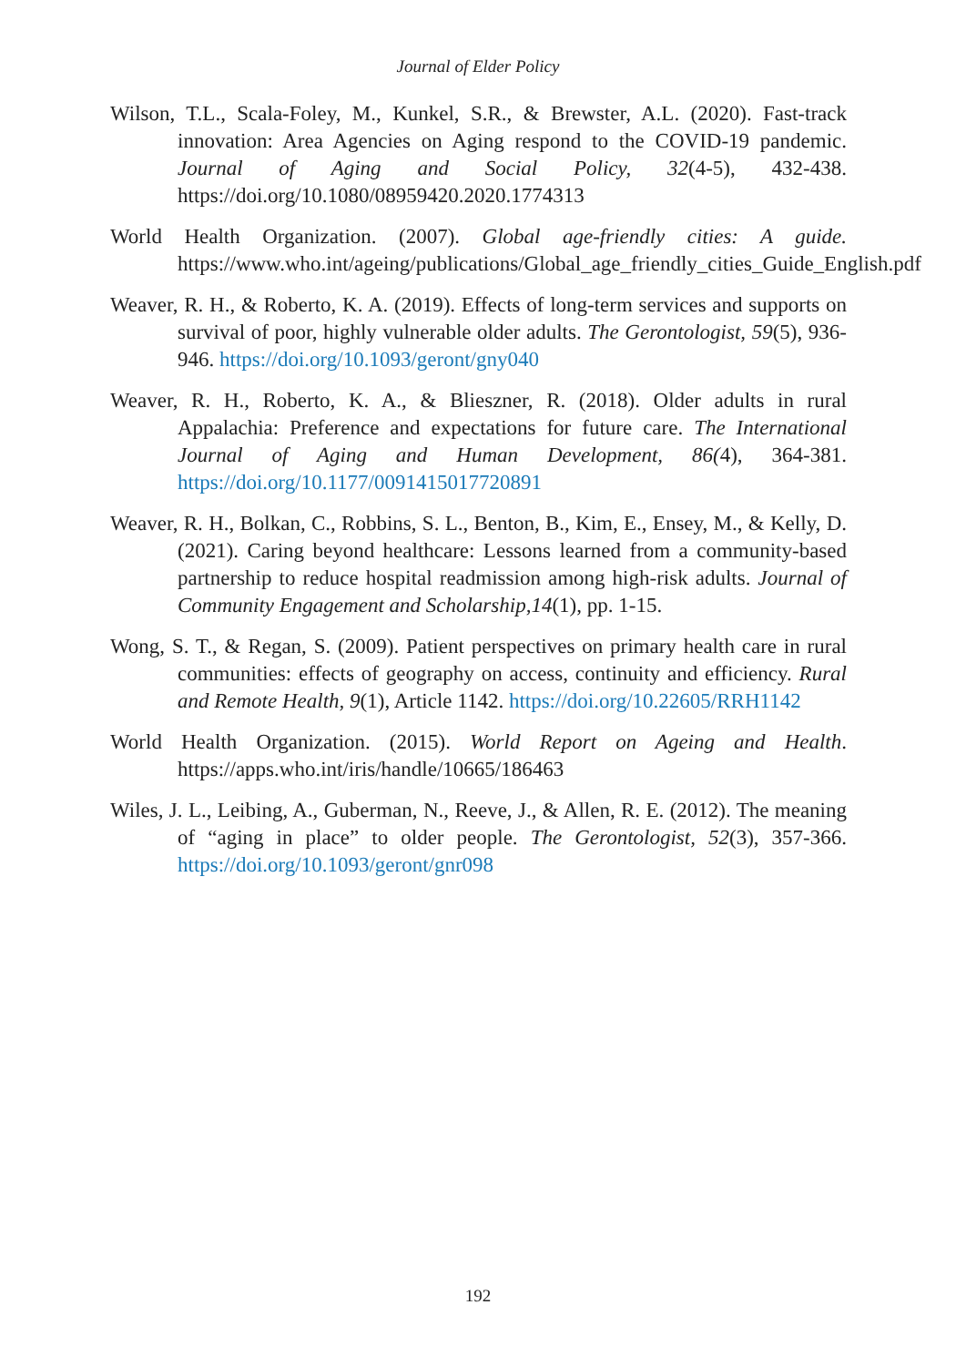Journal of Elder Policy
Wilson, T.L., Scala-Foley, M., Kunkel, S.R., & Brewster, A.L. (2020). Fast-track innovation: Area Agencies on Aging respond to the COVID-19 pandemic. Journal of Aging and Social Policy, 32(4-5), 432-438. https://doi.org/10.1080/08959420.2020.1774313
World Health Organization. (2007). Global age-friendly cities: A guide. https://www.who.int/ageing/publications/Global_age_friendly_cities_Guide_English.pdf
Weaver, R. H., & Roberto, K. A. (2019). Effects of long-term services and supports on survival of poor, highly vulnerable older adults. The Gerontologist, 59(5), 936-946. https://doi.org/10.1093/geront/gny040
Weaver, R. H., Roberto, K. A., & Blieszner, R. (2018). Older adults in rural Appalachia: Preference and expectations for future care. The International Journal of Aging and Human Development, 86(4), 364-381. https://doi.org/10.1177/0091415017720891
Weaver, R. H., Bolkan, C., Robbins, S. L., Benton, B., Kim, E., Ensey, M., & Kelly, D. (2021). Caring beyond healthcare: Lessons learned from a community-based partnership to reduce hospital readmission among high-risk adults. Journal of Community Engagement and Scholarship,14(1), pp. 1-15.
Wong, S. T., & Regan, S. (2009). Patient perspectives on primary health care in rural communities: effects of geography on access, continuity and efficiency. Rural and Remote Health, 9(1), Article 1142. https://doi.org/10.22605/RRH1142
World Health Organization. (2015). World Report on Ageing and Health. https://apps.who.int/iris/handle/10665/186463
Wiles, J. L., Leibing, A., Guberman, N., Reeve, J., & Allen, R. E. (2012). The meaning of “aging in place” to older people. The Gerontologist, 52(3), 357-366. https://doi.org/10.1093/geront/gnr098
192